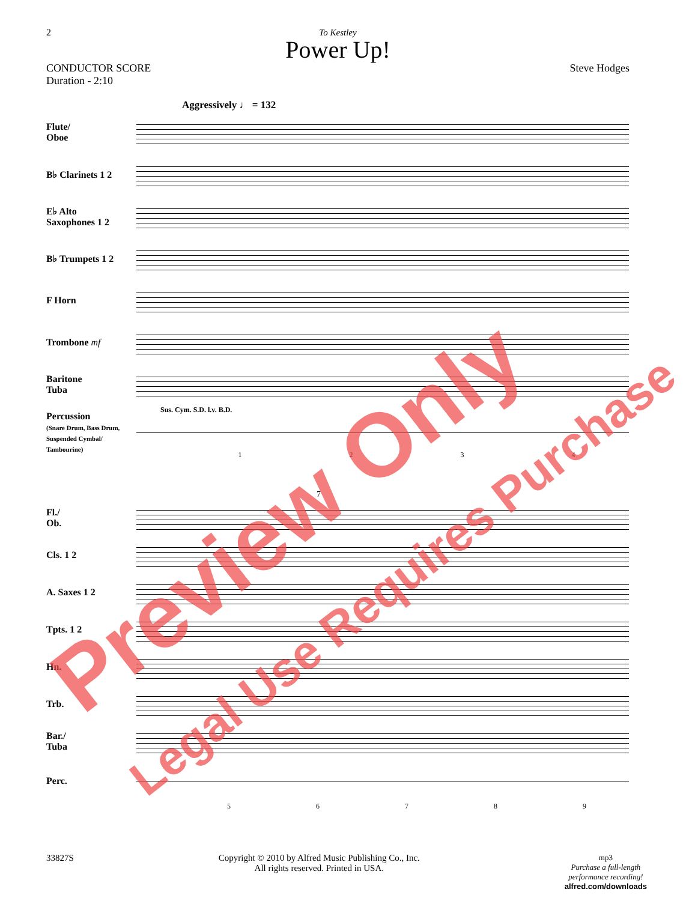2
To Kestley
Power Up!
CONDUCTOR SCORE
Duration - 2:10
Steve Hodges
Aggressively ♩ = 132
Flute/
Oboe
B♭ Clarinets 1 2
E♭ Alto
Saxophones 1 2
B♭ Trumpets 1 2
F Horn
Trombone mf
Baritone
Tuba
Sus. Cym. S.D. l.v. B.D.
Percussion
(Snare Drum, Bass Drum, Suspended Cymbal/ Tambourine)
1234
7
Fl./
Ob.
Cls. 1 2
A. Saxes 1 2
Tpts. 1 2
Hn.
Trb.
Bar./
Tuba
Perc.
56789
33827S Copyright © 2010 by Alfred Music Publishing Co., Inc.
All rights reserved. Printed in USA.
mp3
Purchase a full-length
performance recording!
alfred.com/downloads
Preview Only
Legal Use Requires Purchase